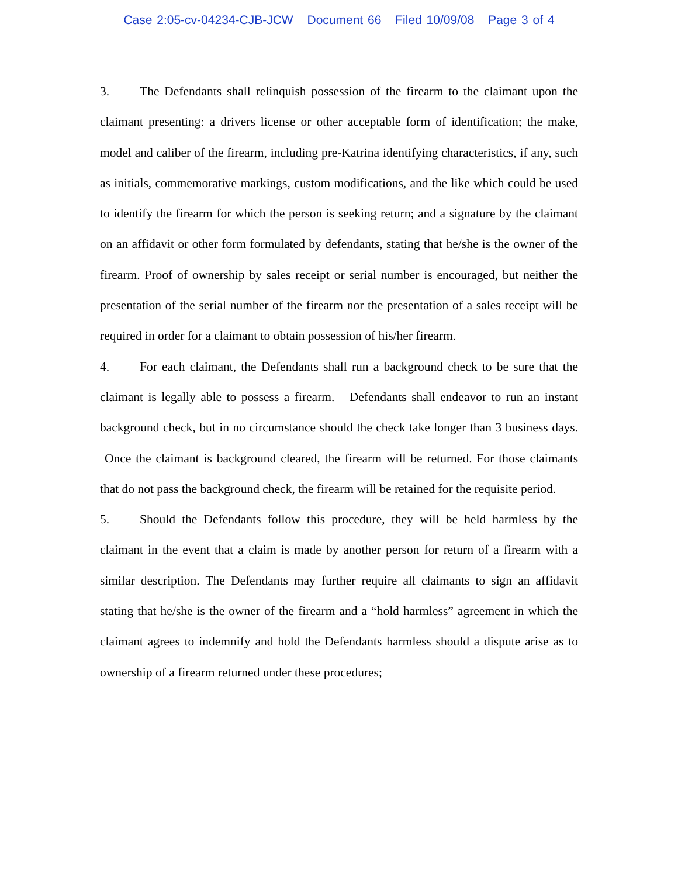Case 2:05-cv-04234-CJB-JCW Document 66 Filed 10/09/08 Page 3 of 4
3. The Defendants shall relinquish possession of the firearm to the claimant upon the claimant presenting: a drivers license or other acceptable form of identification; the make, model and caliber of the firearm, including pre-Katrina identifying characteristics, if any, such as initials, commemorative markings, custom modifications, and the like which could be used to identify the firearm for which the person is seeking return; and a signature by the claimant on an affidavit or other form formulated by defendants, stating that he/she is the owner of the firearm. Proof of ownership by sales receipt or serial number is encouraged, but neither the presentation of the serial number of the firearm nor the presentation of a sales receipt will be required in order for a claimant to obtain possession of his/her firearm.
4. For each claimant, the Defendants shall run a background check to be sure that the claimant is legally able to possess a firearm. Defendants shall endeavor to run an instant background check, but in no circumstance should the check take longer than 3 business days. Once the claimant is background cleared, the firearm will be returned. For those claimants that do not pass the background check, the firearm will be retained for the requisite period.
5. Should the Defendants follow this procedure, they will be held harmless by the claimant in the event that a claim is made by another person for return of a firearm with a similar description. The Defendants may further require all claimants to sign an affidavit stating that he/she is the owner of the firearm and a “hold harmless” agreement in which the claimant agrees to indemnify and hold the Defendants harmless should a dispute arise as to ownership of a firearm returned under these procedures;